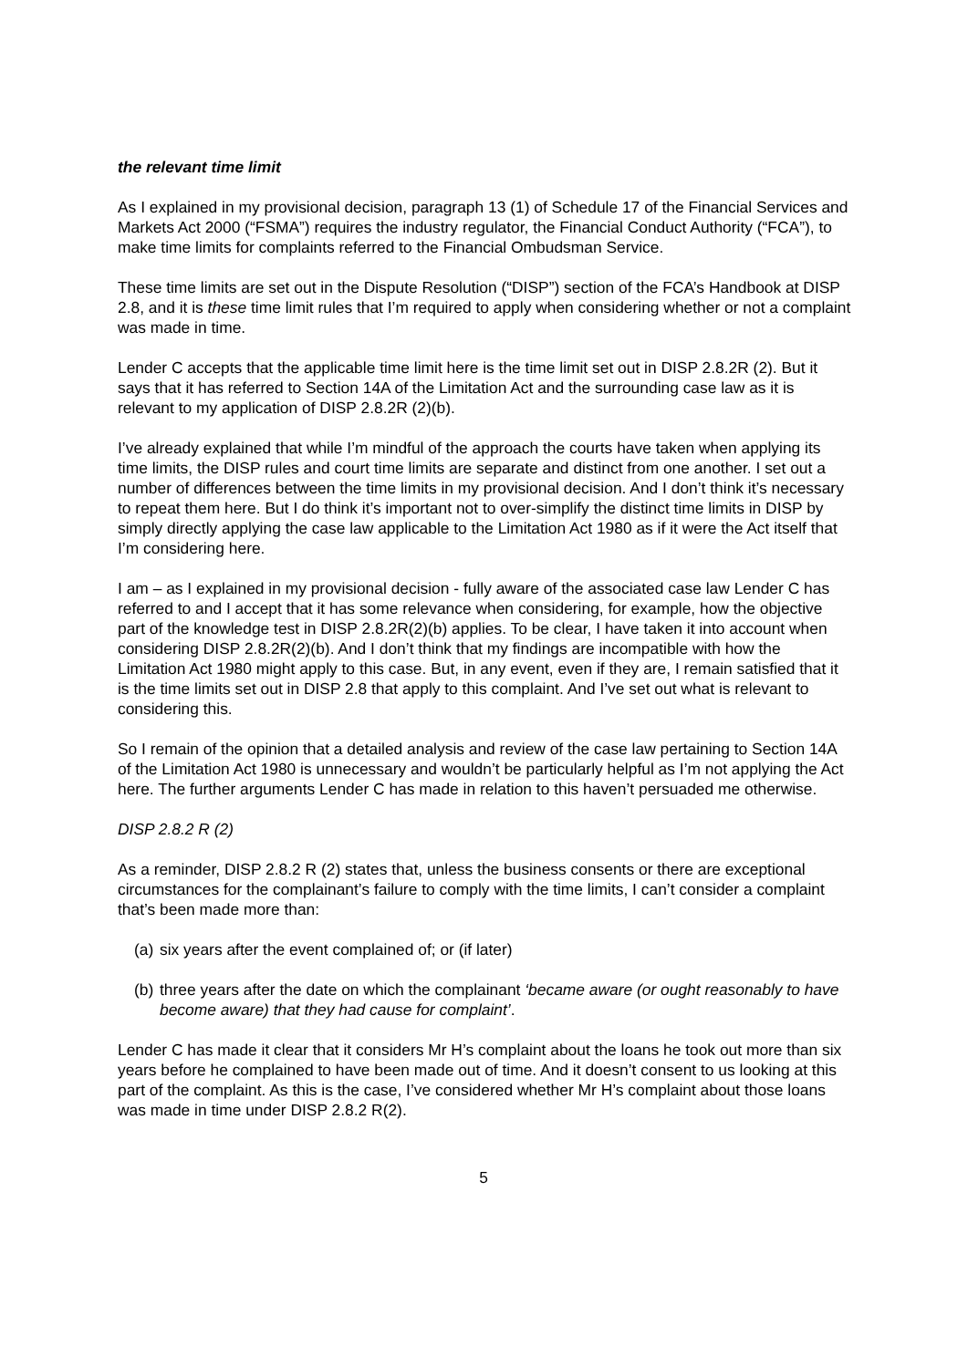the relevant time limit
As I explained in my provisional decision, paragraph 13 (1) of Schedule 17 of the Financial Services and Markets Act 2000 (“FSMA”) requires the industry regulator, the Financial Conduct Authority (“FCA”), to make time limits for complaints referred to the Financial Ombudsman Service.
These time limits are set out in the Dispute Resolution (“DISP”) section of the FCA’s Handbook at DISP 2.8, and it is these time limit rules that I’m required to apply when considering whether or not a complaint was made in time.
Lender C accepts that the applicable time limit here is the time limit set out in DISP 2.8.2R (2). But it says that it has referred to Section 14A of the Limitation Act and the surrounding case law as it is relevant to my application of DISP 2.8.2R (2)(b).
I’ve already explained that while I’m mindful of the approach the courts have taken when applying its time limits, the DISP rules and court time limits are separate and distinct from one another. I set out a number of differences between the time limits in my provisional decision. And I don’t think it’s necessary to repeat them here. But I do think it’s important not to over-simplify the distinct time limits in DISP by simply directly applying the case law applicable to the Limitation Act 1980 as if it were the Act itself that I’m considering here.
I am – as I explained in my provisional decision - fully aware of the associated case law Lender C has referred to and I accept that it has some relevance when considering, for example, how the objective part of the knowledge test in DISP 2.8.2R(2)(b) applies. To be clear, I have taken it into account when considering DISP 2.8.2R(2)(b). And I don’t think that my findings are incompatible with how the Limitation Act 1980 might apply to this case. But, in any event, even if they are, I remain satisfied that it is the time limits set out in DISP 2.8 that apply to this complaint. And I’ve set out what is relevant to considering this.
So I remain of the opinion that a detailed analysis and review of the case law pertaining to Section 14A of the Limitation Act 1980 is unnecessary and wouldn’t be particularly helpful as I’m not applying the Act here. The further arguments Lender C has made in relation to this haven’t persuaded me otherwise.
DISP 2.8.2 R (2)
As a reminder, DISP 2.8.2 R (2) states that, unless the business consents or there are exceptional circumstances for the complainant’s failure to comply with the time limits, I can’t consider a complaint that’s been made more than:
(a) six years after the event complained of; or (if later)
(b) three years after the date on which the complainant ‘became aware (or ought reasonably to have become aware) that they had cause for complaint’.
Lender C has made it clear that it considers Mr H’s complaint about the loans he took out more than six years before he complained to have been made out of time. And it doesn’t consent to us looking at this part of the complaint. As this is the case, I’ve considered whether Mr H’s complaint about those loans was made in time under DISP 2.8.2 R(2).
5